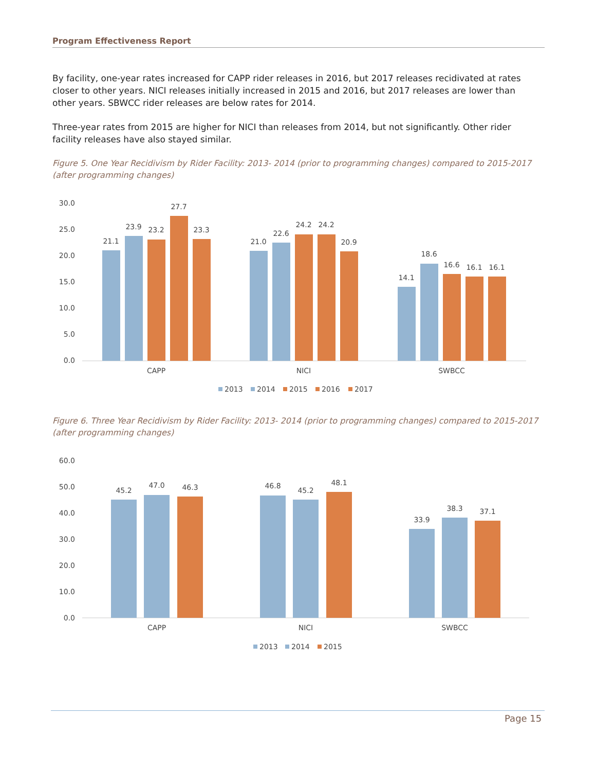Program Effectiveness Report
By facility, one-year rates increased for CAPP rider releases in 2016, but 2017 releases recidivated at rates closer to other years. NICI releases initially increased in 2015 and 2016, but 2017 releases are lower than other years. SBWCC rider releases are below rates for 2014.
Three-year rates from 2015 are higher for NICI than releases from 2014, but not significantly. Other rider facility releases have also stayed similar.
Figure 5. One Year Recidivism by Rider Facility: 2013- 2014 (prior to programming changes) compared to 2015-2017 (after programming changes)
30.0
25.0
20.0
15.0
10.0
5.0
0.0
21.1
23.9
23.2
27.7
23.3
21.0
22.6
24.2
24.2
20.9
14.1
18.6
16.6
16.1
16.1
CAPP
NICI
SWBCC
2013
2014
2015
2016
2017
Figure 6. Three Year Recidivism by Rider Facility: 2013- 2014 (prior to programming changes) compared to 2015-2017 (after programming changes)
60.0
50.0
40.0
30.0
20.0
10.0
0.0
45.2
47.0
46.3
46.8
45.2
48.1
33.9
38.3
37.1
CAPP
NICI
SWBCC
2013
2014
2015
Page 15